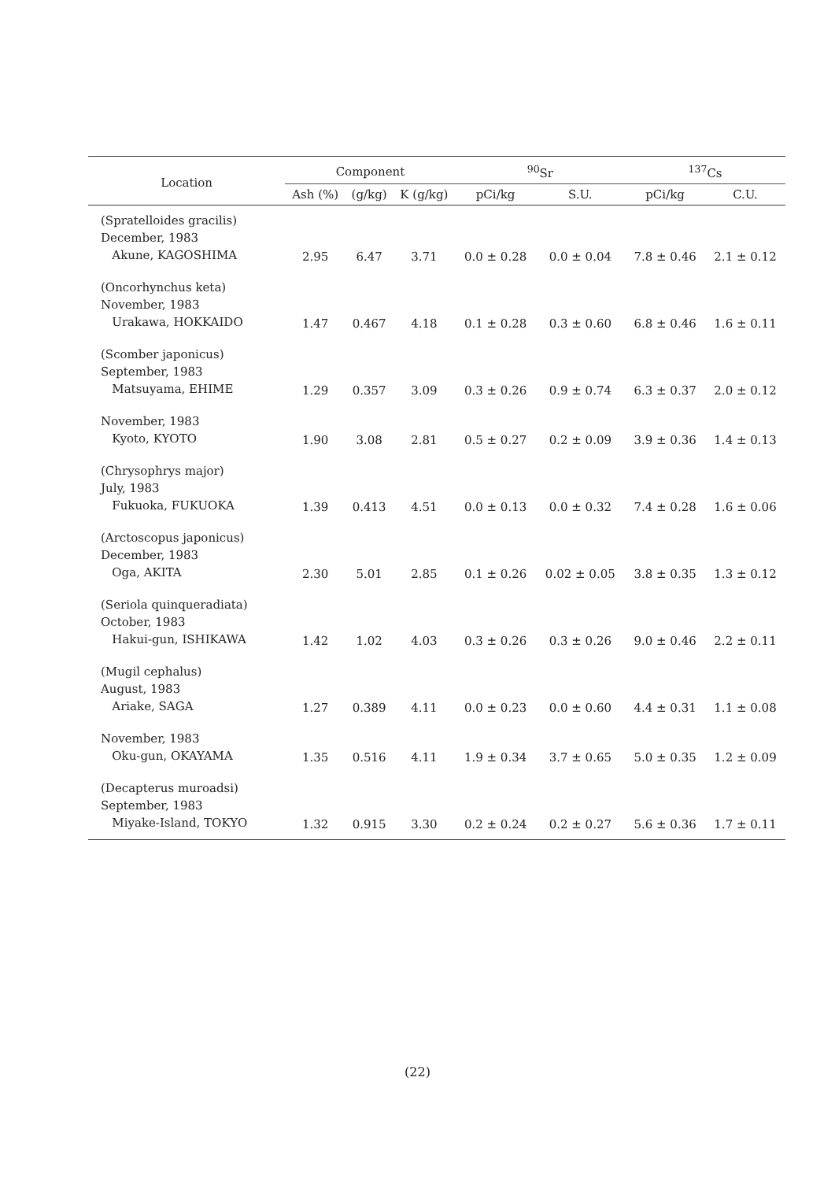| Location | Component | | | <sup>90</sup>Sr | | <sup>137</sup>Cs | |
| --- | --- | --- | --- | --- | --- | --- | --- |
| | Ash (%) | (g/kg) | K (g/kg) | pCi/kg | S.U. | pCi/kg | C.U. |
| (Spratelloides gracilis) December, 1983 Akune, KAGOSHIMA | 2.95 | 6.47 | 3.71 | 0.0 ± 0.28 | 0.0 ± 0.04 | 7.8 ± 0.46 | 2.1 ± 0.12 |
| (Oncorhynchus keta) November, 1983 Urakawa, HOKKAIDO | 1.47 | 0.467 | 4.18 | 0.1 ± 0.28 | 0.3 ± 0.60 | 6.8 ± 0.46 | 1.6 ± 0.11 |
| (Scomber japonicus) September, 1983 Matsuyama, EHIME | 1.29 | 0.357 | 3.09 | 0.3 ± 0.26 | 0.9 ± 0.74 | 6.3 ± 0.37 | 2.0 ± 0.12 |
| November, 1983 Kyoto, KYOTO | 1.90 | 3.08 | 2.81 | 0.5 ± 0.27 | 0.2 ± 0.09 | 3.9 ± 0.36 | 1.4 ± 0.13 |
| (Chrysophrys major) July, 1983 Fukuoka, FUKUOKA | 1.39 | 0.413 | 4.51 | 0.0 ± 0.13 | 0.0 ± 0.32 | 7.4 ± 0.28 | 1.6 ± 0.06 |
| (Arctoscopus japonicus) December, 1983 Oga, AKITA | 2.30 | 5.01 | 2.85 | 0.1 ± 0.26 | 0.02 ± 0.05 | 3.8 ± 0.35 | 1.3 ± 0.12 |
| (Seriola quinqueradiata) October, 1983 Hakui-gun, ISHIKAWA | 1.42 | 1.02 | 4.03 | 0.3 ± 0.26 | 0.3 ± 0.26 | 9.0 ± 0.46 | 2.2 ± 0.11 |
| (Mugil cephalus) August, 1983 Ariake, SAGA | 1.27 | 0.389 | 4.11 | 0.0 ± 0.23 | 0.0 ± 0.60 | 4.4 ± 0.31 | 1.1 ± 0.08 |
| November, 1983 Oku-gun, OKAYAMA | 1.35 | 0.516 | 4.11 | 1.9 ± 0.34 | 3.7 ± 0.65 | 5.0 ± 0.35 | 1.2 ± 0.09 |
| (Decapterus muroadsi) September, 1983 Miyake-Island, TOKYO | 1.32 | 0.915 | 3.30 | 0.2 ± 0.24 | 0.2 ± 0.27 | 5.6 ± 0.36 | 1.7 ± 0.11 |
(22)